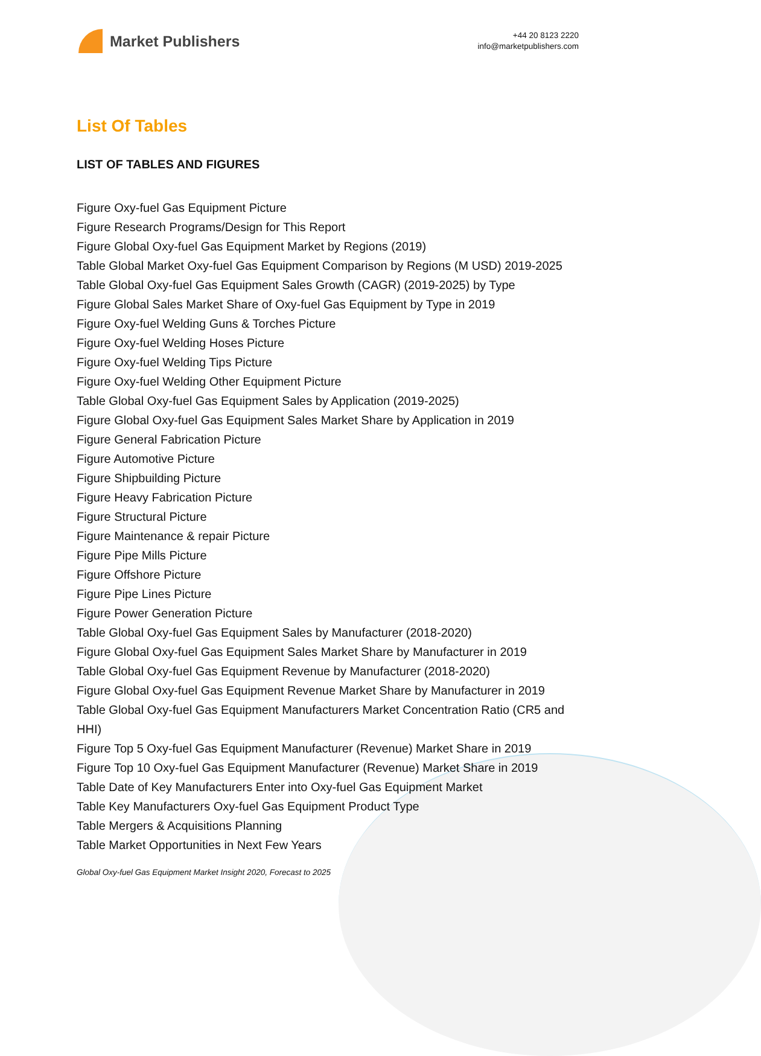Market Publishers
+44 20 8123 2220
info@marketpublishers.com
List Of Tables
LIST OF TABLES AND FIGURES
Figure Oxy-fuel Gas Equipment Picture
Figure Research Programs/Design for This Report
Figure Global Oxy-fuel Gas Equipment Market by Regions (2019)
Table Global Market Oxy-fuel Gas Equipment Comparison by Regions (M USD) 2019-2025
Table Global Oxy-fuel Gas Equipment Sales Growth (CAGR) (2019-2025) by Type
Figure Global Sales Market Share of Oxy-fuel Gas Equipment by Type in 2019
Figure Oxy-fuel Welding Guns & Torches Picture
Figure Oxy-fuel Welding Hoses Picture
Figure Oxy-fuel Welding Tips Picture
Figure Oxy-fuel Welding Other Equipment Picture
Table Global Oxy-fuel Gas Equipment Sales by Application (2019-2025)
Figure Global Oxy-fuel Gas Equipment Sales Market Share by Application in 2019
Figure General Fabrication Picture
Figure Automotive Picture
Figure Shipbuilding Picture
Figure Heavy Fabrication Picture
Figure Structural Picture
Figure Maintenance & repair Picture
Figure Pipe Mills Picture
Figure Offshore Picture
Figure Pipe Lines Picture
Figure Power Generation Picture
Table Global Oxy-fuel Gas Equipment Sales by Manufacturer (2018-2020)
Figure Global Oxy-fuel Gas Equipment Sales Market Share by Manufacturer in 2019
Table Global Oxy-fuel Gas Equipment Revenue by Manufacturer (2018-2020)
Figure Global Oxy-fuel Gas Equipment Revenue Market Share by Manufacturer in 2019
Table Global Oxy-fuel Gas Equipment Manufacturers Market Concentration Ratio (CR5 and HHI)
Figure Top 5 Oxy-fuel Gas Equipment Manufacturer (Revenue) Market Share in 2019
Figure Top 10 Oxy-fuel Gas Equipment Manufacturer (Revenue) Market Share in 2019
Table Date of Key Manufacturers Enter into Oxy-fuel Gas Equipment Market
Table Key Manufacturers Oxy-fuel Gas Equipment Product Type
Table Mergers & Acquisitions Planning
Table Market Opportunities in Next Few Years
Global Oxy-fuel Gas Equipment Market Insight 2020, Forecast to 2025